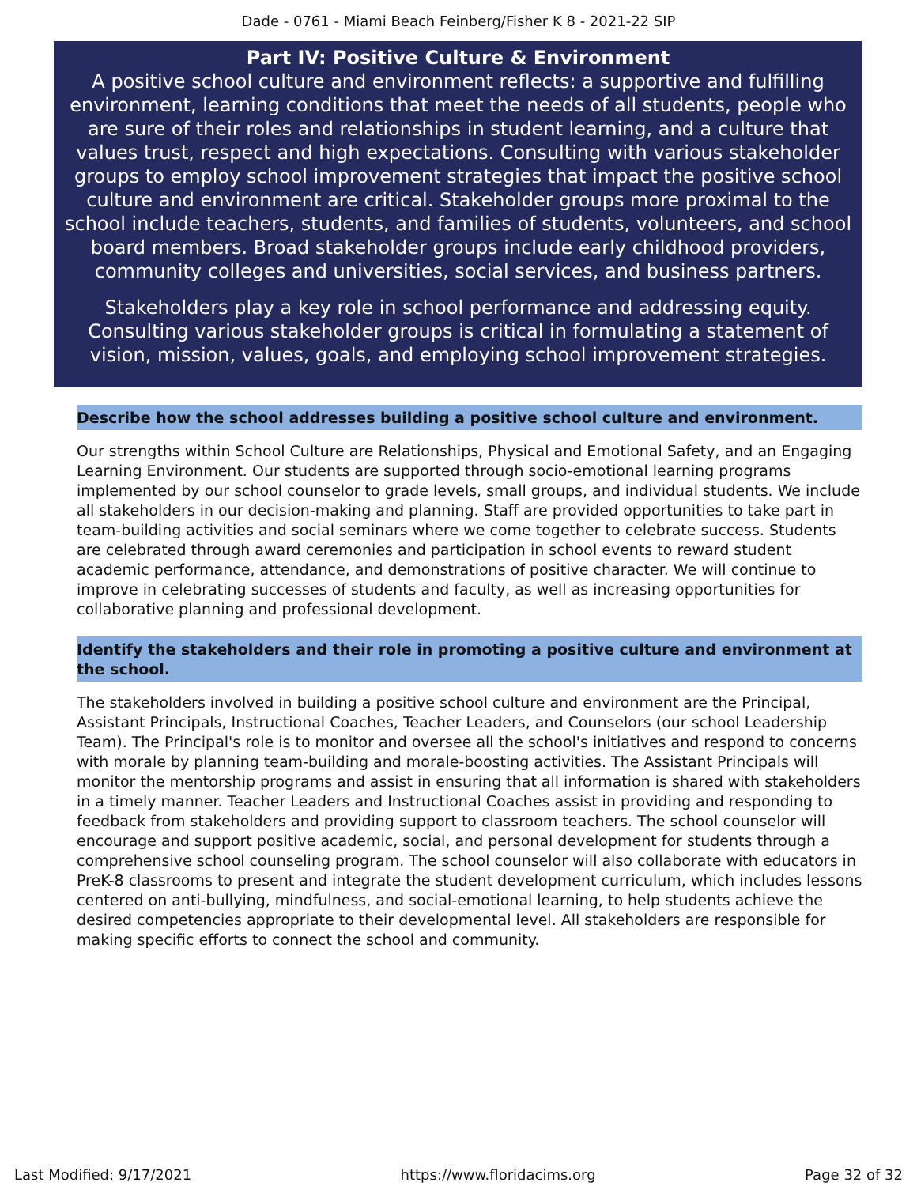Dade - 0761 - Miami Beach Feinberg/Fisher K 8 - 2021-22 SIP
Part IV: Positive Culture & Environment
A positive school culture and environment reflects: a supportive and fulfilling environment, learning conditions that meet the needs of all students, people who are sure of their roles and relationships in student learning, and a culture that values trust, respect and high expectations. Consulting with various stakeholder groups to employ school improvement strategies that impact the positive school culture and environment are critical. Stakeholder groups more proximal to the school include teachers, students, and families of students, volunteers, and school board members. Broad stakeholder groups include early childhood providers, community colleges and universities, social services, and business partners.
Stakeholders play a key role in school performance and addressing equity. Consulting various stakeholder groups is critical in formulating a statement of vision, mission, values, goals, and employing school improvement strategies.
Describe how the school addresses building a positive school culture and environment.
Our strengths within School Culture are Relationships, Physical and Emotional Safety, and an Engaging Learning Environment. Our students are supported through socio-emotional learning programs implemented by our school counselor to grade levels, small groups, and individual students. We include all stakeholders in our decision-making and planning. Staff are provided opportunities to take part in team-building activities and social seminars where we come together to celebrate success. Students are celebrated through award ceremonies and participation in school events to reward student academic performance, attendance, and demonstrations of positive character. We will continue to improve in celebrating successes of students and faculty, as well as increasing opportunities for collaborative planning and professional development.
Identify the stakeholders and their role in promoting a positive culture and environment at the school.
The stakeholders involved in building a positive school culture and environment are the Principal, Assistant Principals, Instructional Coaches, Teacher Leaders, and Counselors (our school Leadership Team). The Principal's role is to monitor and oversee all the school's initiatives and respond to concerns with morale by planning team-building and morale-boosting activities. The Assistant Principals will monitor the mentorship programs and assist in ensuring that all information is shared with stakeholders in a timely manner. Teacher Leaders and Instructional Coaches assist in providing and responding to feedback from stakeholders and providing support to classroom teachers. The school counselor will encourage and support positive academic, social, and personal development for students through a comprehensive school counseling program. The school counselor will also collaborate with educators in PreK-8 classrooms to present and integrate the student development curriculum, which includes lessons centered on anti-bullying, mindfulness, and social-emotional learning, to help students achieve the desired competencies appropriate to their developmental level. All stakeholders are responsible for making specific efforts to connect the school and community.
Last Modified: 9/17/2021 https://www.floridacims.org Page 32 of 32